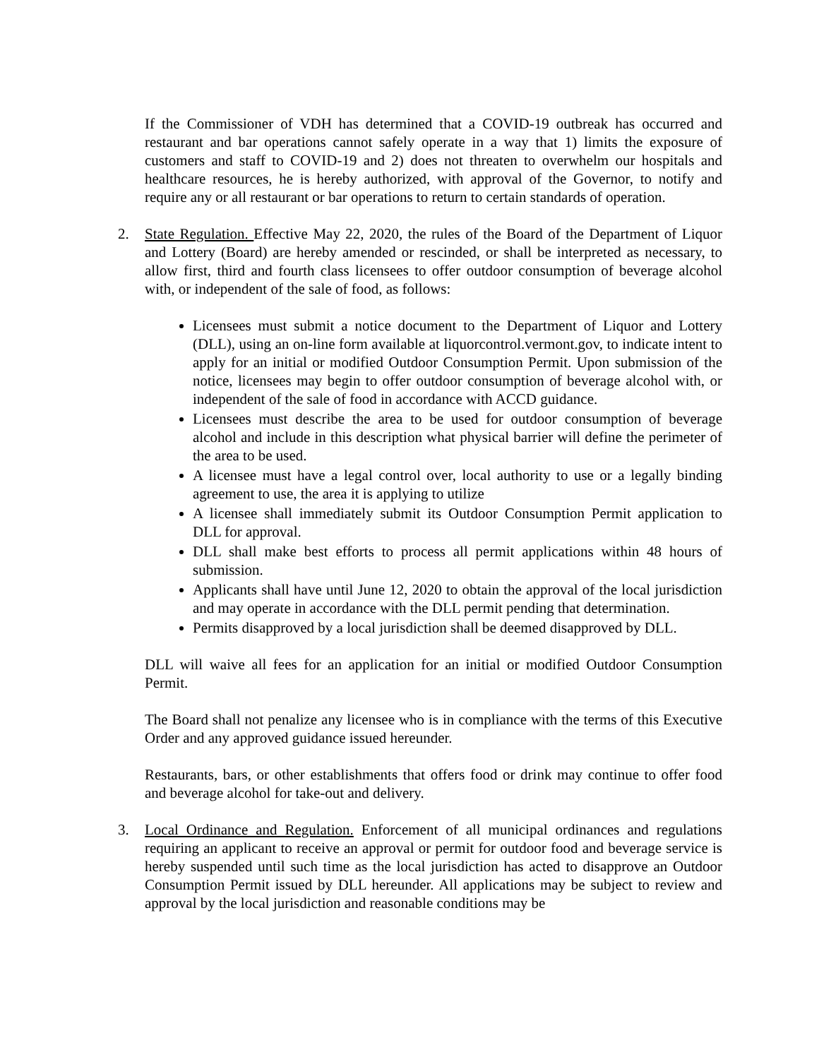If the Commissioner of VDH has determined that a COVID-19 outbreak has occurred and restaurant and bar operations cannot safely operate in a way that 1) limits the exposure of customers and staff to COVID-19 and 2) does not threaten to overwhelm our hospitals and healthcare resources, he is hereby authorized, with approval of the Governor, to notify and require any or all restaurant or bar operations to return to certain standards of operation.
2. State Regulation. Effective May 22, 2020, the rules of the Board of the Department of Liquor and Lottery (Board) are hereby amended or rescinded, or shall be interpreted as necessary, to allow first, third and fourth class licensees to offer outdoor consumption of beverage alcohol with, or independent of the sale of food, as follows:
Licensees must submit a notice document to the Department of Liquor and Lottery (DLL), using an on-line form available at liquorcontrol.vermont.gov, to indicate intent to apply for an initial or modified Outdoor Consumption Permit. Upon submission of the notice, licensees may begin to offer outdoor consumption of beverage alcohol with, or independent of the sale of food in accordance with ACCD guidance.
Licensees must describe the area to be used for outdoor consumption of beverage alcohol and include in this description what physical barrier will define the perimeter of the area to be used.
A licensee must have a legal control over, local authority to use or a legally binding agreement to use, the area it is applying to utilize
A licensee shall immediately submit its Outdoor Consumption Permit application to DLL for approval.
DLL shall make best efforts to process all permit applications within 48 hours of submission.
Applicants shall have until June 12, 2020 to obtain the approval of the local jurisdiction and may operate in accordance with the DLL permit pending that determination.
Permits disapproved by a local jurisdiction shall be deemed disapproved by DLL.
DLL will waive all fees for an application for an initial or modified Outdoor Consumption Permit.
The Board shall not penalize any licensee who is in compliance with the terms of this Executive Order and any approved guidance issued hereunder.
Restaurants, bars, or other establishments that offers food or drink may continue to offer food and beverage alcohol for take-out and delivery.
3. Local Ordinance and Regulation. Enforcement of all municipal ordinances and regulations requiring an applicant to receive an approval or permit for outdoor food and beverage service is hereby suspended until such time as the local jurisdiction has acted to disapprove an Outdoor Consumption Permit issued by DLL hereunder. All applications may be subject to review and approval by the local jurisdiction and reasonable conditions may be